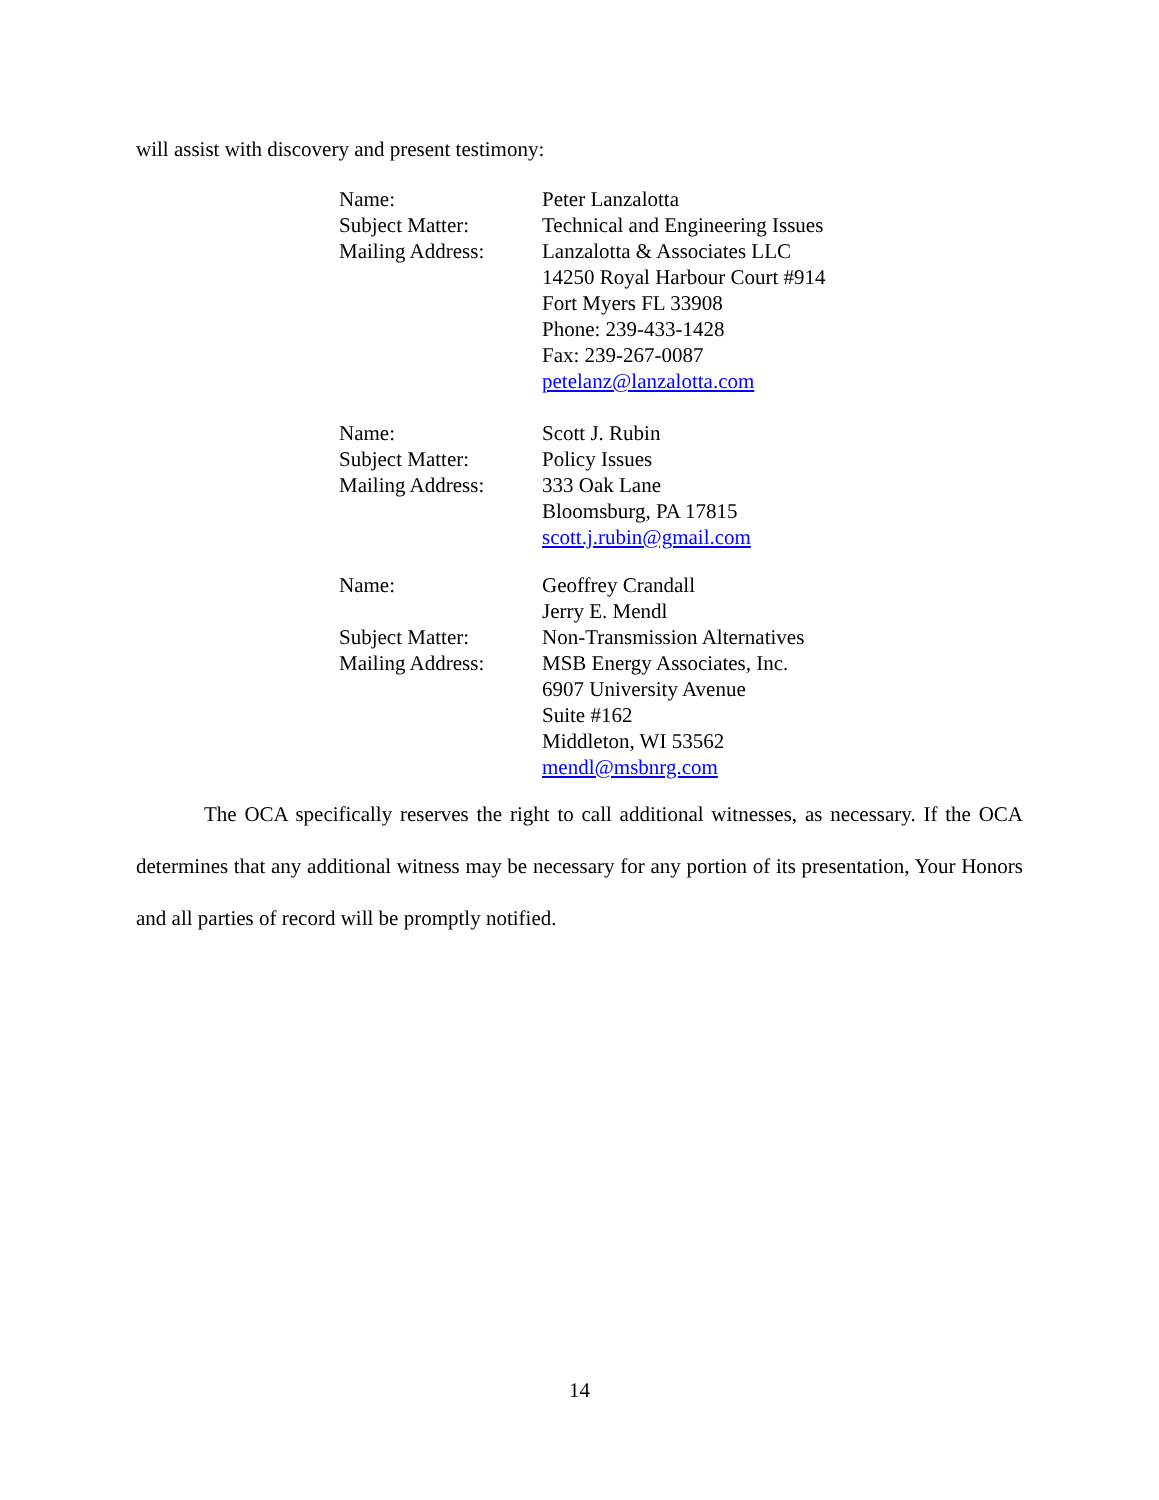will assist with discovery and present testimony:
Name: Peter Lanzalotta
Subject Matter: Technical and Engineering Issues
Mailing Address: Lanzalotta & Associates LLC
14250 Royal Harbour Court #914
Fort Myers FL 33908
Phone: 239-433-1428
Fax: 239-267-0087
petelanz@lanzalotta.com
Name: Scott J. Rubin
Subject Matter: Policy Issues
Mailing Address: 333 Oak Lane
Bloomsburg, PA 17815
scott.j.rubin@gmail.com
Name: Geoffrey Crandall
Jerry E. Mendl
Subject Matter: Non-Transmission Alternatives
Mailing Address: MSB Energy Associates, Inc.
6907 University Avenue
Suite #162
Middleton, WI 53562
mendl@msbnrg.com
The OCA specifically reserves the right to call additional witnesses, as necessary. If the OCA determines that any additional witness may be necessary for any portion of its presentation, Your Honors and all parties of record will be promptly notified.
14